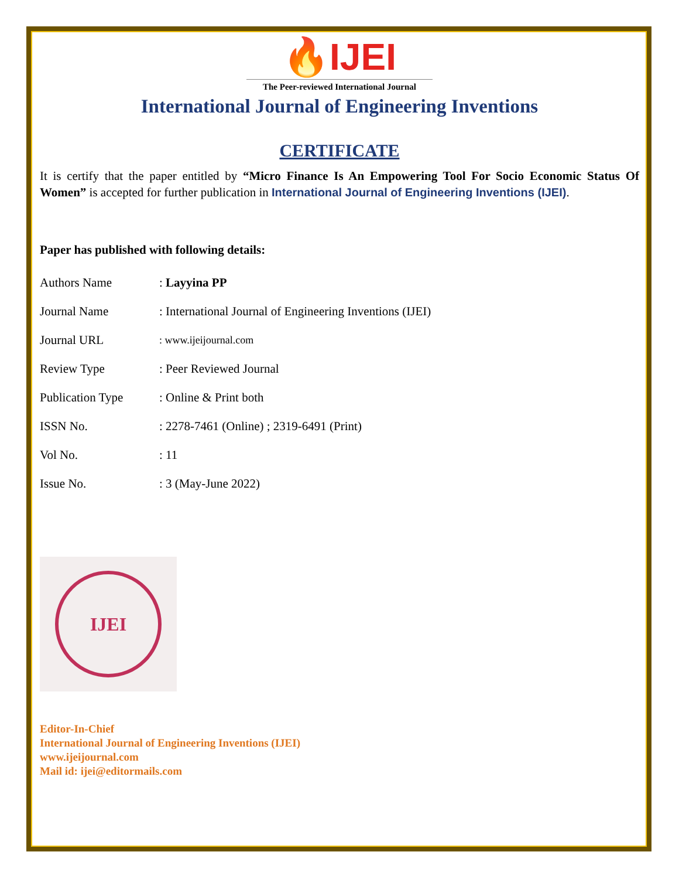🔥IJEI
The Peer-reviewed International Journal
International Journal of Engineering Inventions
CERTIFICATE
It is certify that the paper entitled by “Micro Finance Is An Empowering Tool For Socio Economic Status Of Women” is accepted for further publication in International Journal of Engineering Inventions (IJEI).
Paper has published with following details:
| Authors Name | : Layyina PP |
| Journal Name | : International Journal of Engineering Inventions (IJEI) |
| Journal URL | : www.ijeijournal.com |
| Review Type | : Peer Reviewed Journal |
| Publication Type | : Online & Print both |
| ISSN No. | : 2278-7461 (Online) ; 2319-6491 (Print) |
| Vol No. | : 11 |
| Issue No. | : 3 (May-June 2022) |
IJEI
Editor-In-Chief
International Journal of Engineering Inventions (IJEI)
www.ijeijournal.com
Mail id: ijei@editormails.com